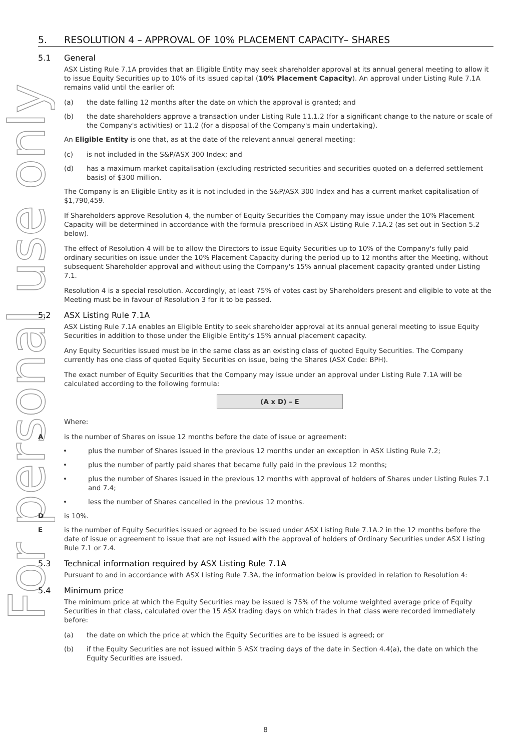For personal use only
5. RESOLUTION 4 – APPROVAL OF 10% PLACEMENT CAPACITY– SHARES
5.1 General
ASX Listing Rule 7.1A provides that an Eligible Entity may seek shareholder approval at its annual general meeting to allow it to issue Equity Securities up to 10% of its issued capital (10% Placement Capacity). An approval under Listing Rule 7.1A remains valid until the earlier of:
(a) the date falling 12 months after the date on which the approval is granted; and
(b) the date shareholders approve a transaction under Listing Rule 11.1.2 (for a significant change to the nature or scale of the Company's activities) or 11.2 (for a disposal of the Company's main undertaking).
An Eligible Entity is one that, as at the date of the relevant annual general meeting:
(c) is not included in the S&P/ASX 300 Index; and
(d) has a maximum market capitalisation (excluding restricted securities and securities quoted on a deferred settlement basis) of $300 million.
The Company is an Eligible Entity as it is not included in the S&P/ASX 300 Index and has a current market capitalisation of $1,790,459.
If Shareholders approve Resolution 4, the number of Equity Securities the Company may issue under the 10% Placement Capacity will be determined in accordance with the formula prescribed in ASX Listing Rule 7.1A.2 (as set out in Section 5.2 below).
The effect of Resolution 4 will be to allow the Directors to issue Equity Securities up to 10% of the Company's fully paid ordinary securities on issue under the 10% Placement Capacity during the period up to 12 months after the Meeting, without subsequent Shareholder approval and without using the Company's 15% annual placement capacity granted under Listing 7.1.
Resolution 4 is a special resolution. Accordingly, at least 75% of votes cast by Shareholders present and eligible to vote at the Meeting must be in favour of Resolution 3 for it to be passed.
5.2 ASX Listing Rule 7.1A
ASX Listing Rule 7.1A enables an Eligible Entity to seek shareholder approval at its annual general meeting to issue Equity Securities in addition to those under the Eligible Entity's 15% annual placement capacity.
Any Equity Securities issued must be in the same class as an existing class of quoted Equity Securities. The Company currently has one class of quoted Equity Securities on issue, being the Shares (ASX Code: BPH).
The exact number of Equity Securities that the Company may issue under an approval under Listing Rule 7.1A will be calculated according to the following formula:
(A x D) – E
Where:
A is the number of Shares on issue 12 months before the date of issue or agreement:
• plus the number of Shares issued in the previous 12 months under an exception in ASX Listing Rule 7.2;
• plus the number of partly paid shares that became fully paid in the previous 12 months;
• plus the number of Shares issued in the previous 12 months with approval of holders of Shares under Listing Rules 7.1 and 7.4;
• less the number of Shares cancelled in the previous 12 months.
D is 10%.
E is the number of Equity Securities issued or agreed to be issued under ASX Listing Rule 7.1A.2 in the 12 months before the date of issue or agreement to issue that are not issued with the approval of holders of Ordinary Securities under ASX Listing Rule 7.1 or 7.4.
5.3 Technical information required by ASX Listing Rule 7.1A
Pursuant to and in accordance with ASX Listing Rule 7.3A, the information below is provided in relation to Resolution 4:
5.4 Minimum price
The minimum price at which the Equity Securities may be issued is 75% of the volume weighted average price of Equity Securities in that class, calculated over the 15 ASX trading days on which trades in that class were recorded immediately before:
(a) the date on which the price at which the Equity Securities are to be issued is agreed; or
(b) if the Equity Securities are not issued within 5 ASX trading days of the date in Section 4.4(a), the date on which the Equity Securities are issued.
8